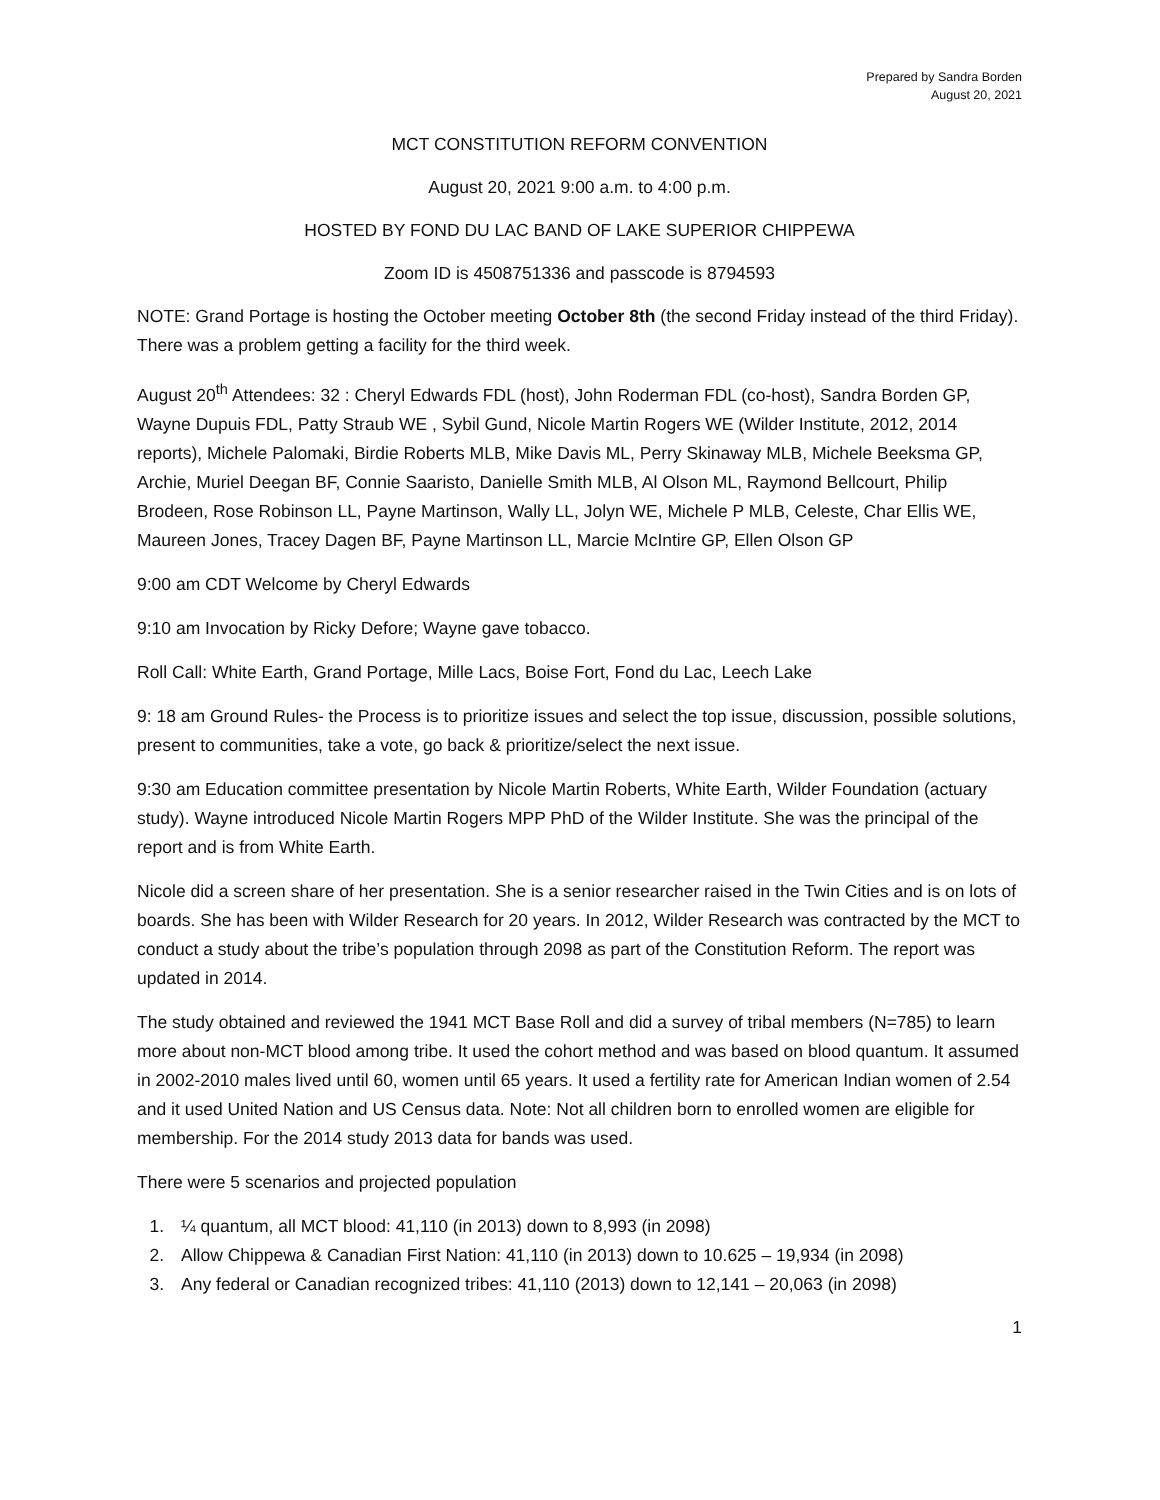Prepared by Sandra Borden
August 20, 2021
MCT CONSTITUTION REFORM CONVENTION
August 20, 2021 9:00 a.m. to 4:00 p.m.
HOSTED BY FOND DU LAC BAND OF LAKE SUPERIOR CHIPPEWA
Zoom ID is 4508751336 and passcode is 8794593
NOTE: Grand Portage is hosting the October meeting October 8th (the second Friday instead of the third Friday). There was a problem getting a facility for the third week.
August 20<sup>th</sup> Attendees: 32 : Cheryl Edwards FDL (host), John Roderman FDL (co-host), Sandra Borden GP, Wayne Dupuis FDL, Patty Straub WE , Sybil Gund, Nicole Martin Rogers WE (Wilder Institute, 2012, 2014 reports), Michele Palomaki, Birdie Roberts MLB, Mike Davis ML, Perry Skinaway MLB, Michele Beeksma GP, Archie, Muriel Deegan BF, Connie Saaristo, Danielle Smith MLB, Al Olson ML, Raymond Bellcourt, Philip Brodeen, Rose Robinson LL, Payne Martinson, Wally LL, Jolyn WE, Michele P MLB, Celeste, Char Ellis WE, Maureen Jones, Tracey Dagen BF, Payne Martinson LL, Marcie McIntire GP, Ellen Olson GP
9:00 am CDT Welcome by Cheryl Edwards
9:10 am Invocation by Ricky Defore; Wayne gave tobacco.
Roll Call: White Earth, Grand Portage, Mille Lacs, Boise Fort, Fond du Lac, Leech Lake
9: 18 am Ground Rules- the Process is to prioritize issues and select the top issue, discussion, possible solutions, present to communities, take a vote, go back & prioritize/select the next issue.
9:30 am Education committee presentation by Nicole Martin Roberts, White Earth, Wilder Foundation (actuary study). Wayne introduced Nicole Martin Rogers MPP PhD of the Wilder Institute. She was the principal of the report and is from White Earth.
Nicole did a screen share of her presentation. She is a senior researcher raised in the Twin Cities and is on lots of boards. She has been with Wilder Research for 20 years. In 2012, Wilder Research was contracted by the MCT to conduct a study about the tribe’s population through 2098 as part of the Constitution Reform. The report was updated in 2014.
The study obtained and reviewed the 1941 MCT Base Roll and did a survey of tribal members (N=785) to learn more about non-MCT blood among tribe. It used the cohort method and was based on blood quantum. It assumed in 2002-2010 males lived until 60, women until 65 years. It used a fertility rate for American Indian women of 2.54 and it used United Nation and US Census data. Note: Not all children born to enrolled women are eligible for membership. For the 2014 study 2013 data for bands was used.
There were 5 scenarios and projected population
1. ¼ quantum, all MCT blood: 41,110 (in 2013) down to 8,993 (in 2098)
2. Allow Chippewa & Canadian First Nation: 41,110 (in 2013) down to 10.625 – 19,934 (in 2098)
3. Any federal or Canadian recognized tribes: 41,110 (2013) down to 12,141 – 20,063 (in 2098)
1